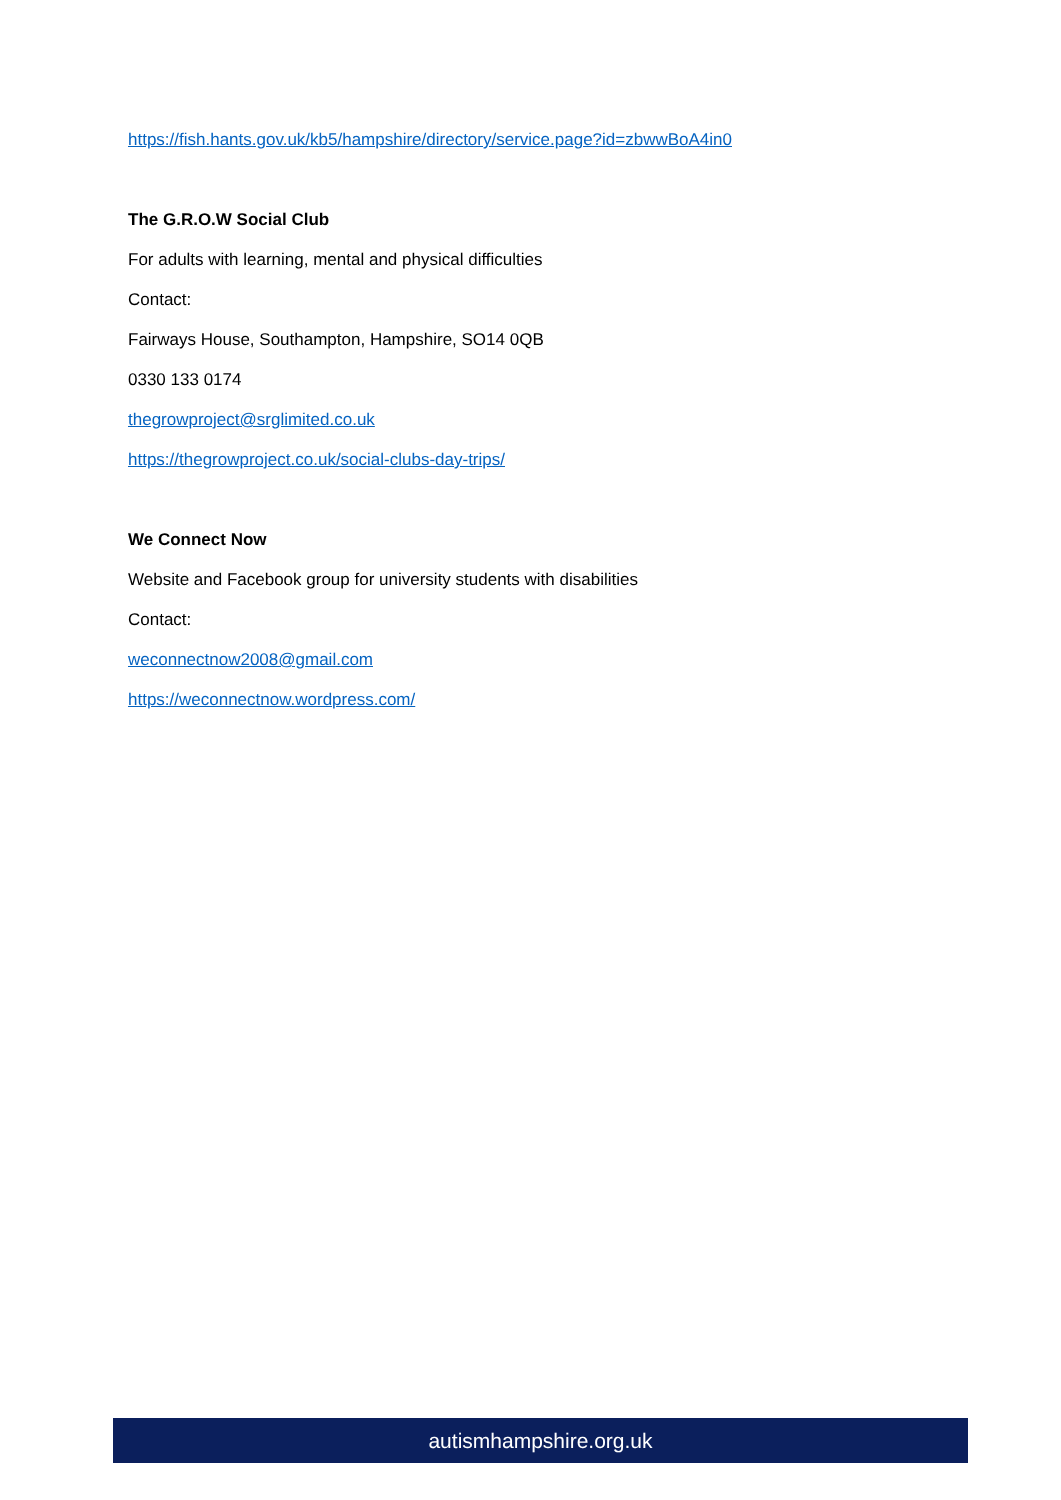https://fish.hants.gov.uk/kb5/hampshire/directory/service.page?id=zbwwBoA4in0
The G.R.O.W Social Club
For adults with learning, mental and physical difficulties
Contact:
Fairways House, Southampton, Hampshire, SO14 0QB
0330 133 0174
thegrowproject@srglimited.co.uk
https://thegrowproject.co.uk/social-clubs-day-trips/
We Connect Now
Website and Facebook group for university students with disabilities
Contact:
weconnectnow2008@gmail.com
https://weconnectnow.wordpress.com/
autismhampshire.org.uk